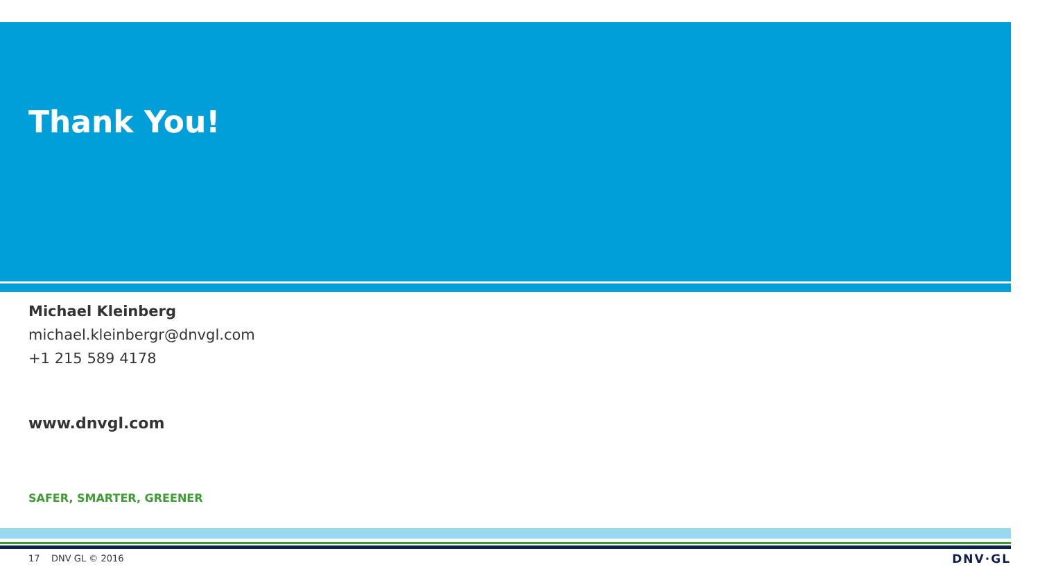Thank You!
Michael Kleinberg
michael.kleinbergr@dnvgl.com
+1 215 589 4178
www.dnvgl.com
SAFER, SMARTER, GREENER
17 DNV GL © 2016 DNV·GL